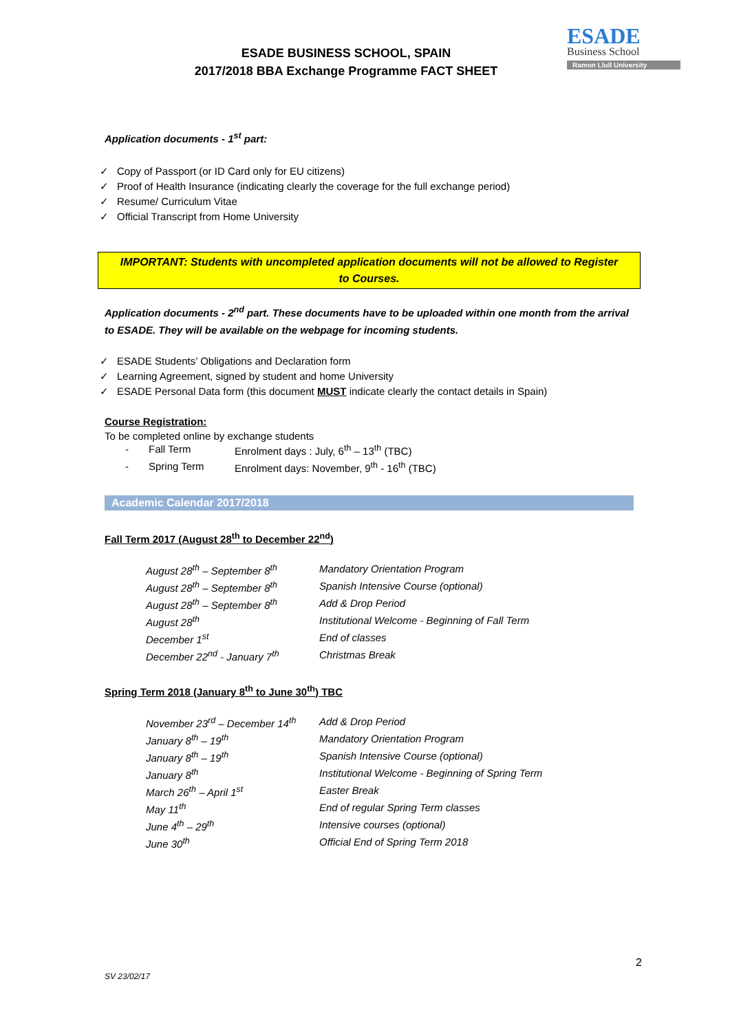ESADE BUSINESS SCHOOL, SPAIN
2017/2018 BBA Exchange Programme FACT SHEET
ESADE
Business School
Ramon Llull University
Application documents - 1<sup>st</sup> part:
✓ Copy of Passport (or ID Card only for EU citizens)
✓ Proof of Health Insurance (indicating clearly the coverage for the full exchange period)
✓ Resume/ Curriculum Vitae
✓ Official Transcript from Home University
IMPORTANT: Students with uncompleted application documents will not be allowed to Register to Courses.
Application documents - 2<sup>nd</sup> part. These documents have to be uploaded within one month from the arrival to ESADE. They will be available on the webpage for incoming students.
✓ ESADE Students’ Obligations and Declaration form
✓ Learning Agreement, signed by student and home University
✓ ESADE Personal Data form (this document MUST indicate clearly the contact details in Spain)
Course Registration:
To be completed online by exchange students
| - | Fall Term | Enrolment days : July, 6<sup>th</sup> – 13<sup>th</sup> (TBC) |
| - | Spring Term | Enrolment days: November, 9<sup>th</sup> - 16<sup>th</sup> (TBC) |
Academic Calendar 2017/2018
Fall Term 2017 (August 28<sup>th</sup> to December 22<sup>nd</sup>)
| August 28<sup>th</sup> – September 8<sup>th</sup> | Mandatory Orientation Program |
| August 28<sup>th</sup> – September 8<sup>th</sup> | Spanish Intensive Course (optional) |
| August 28<sup>th</sup> – September 8<sup>th</sup> | Add & Drop Period |
| August 28<sup>th</sup> | Institutional Welcome - Beginning of Fall Term |
| December 1<sup>st</sup> | End of classes |
| December 22<sup>nd</sup> - January 7<sup>th</sup> | Christmas Break |
Spring Term 2018 (January 8<sup>th</sup> to June 30<sup>th</sup>) TBC
| November 23<sup>rd</sup> – December 14<sup>th</sup> | Add & Drop Period |
| January 8<sup>th</sup> – 19<sup>th</sup> | Mandatory Orientation Program |
| January 8<sup>th</sup> – 19<sup>th</sup> | Spanish Intensive Course (optional) |
| January 8<sup>th</sup> | Institutional Welcome - Beginning of Spring Term |
| March 26<sup>th</sup> – April 1<sup>st</sup> | Easter Break |
| May 11<sup>th</sup> | End of regular Spring Term classes |
| June 4<sup>th</sup> – 29<sup>th</sup> | Intensive courses (optional) |
| June 30<sup>th</sup> | Official End of Spring Term 2018 |
2
SV 23/02/17